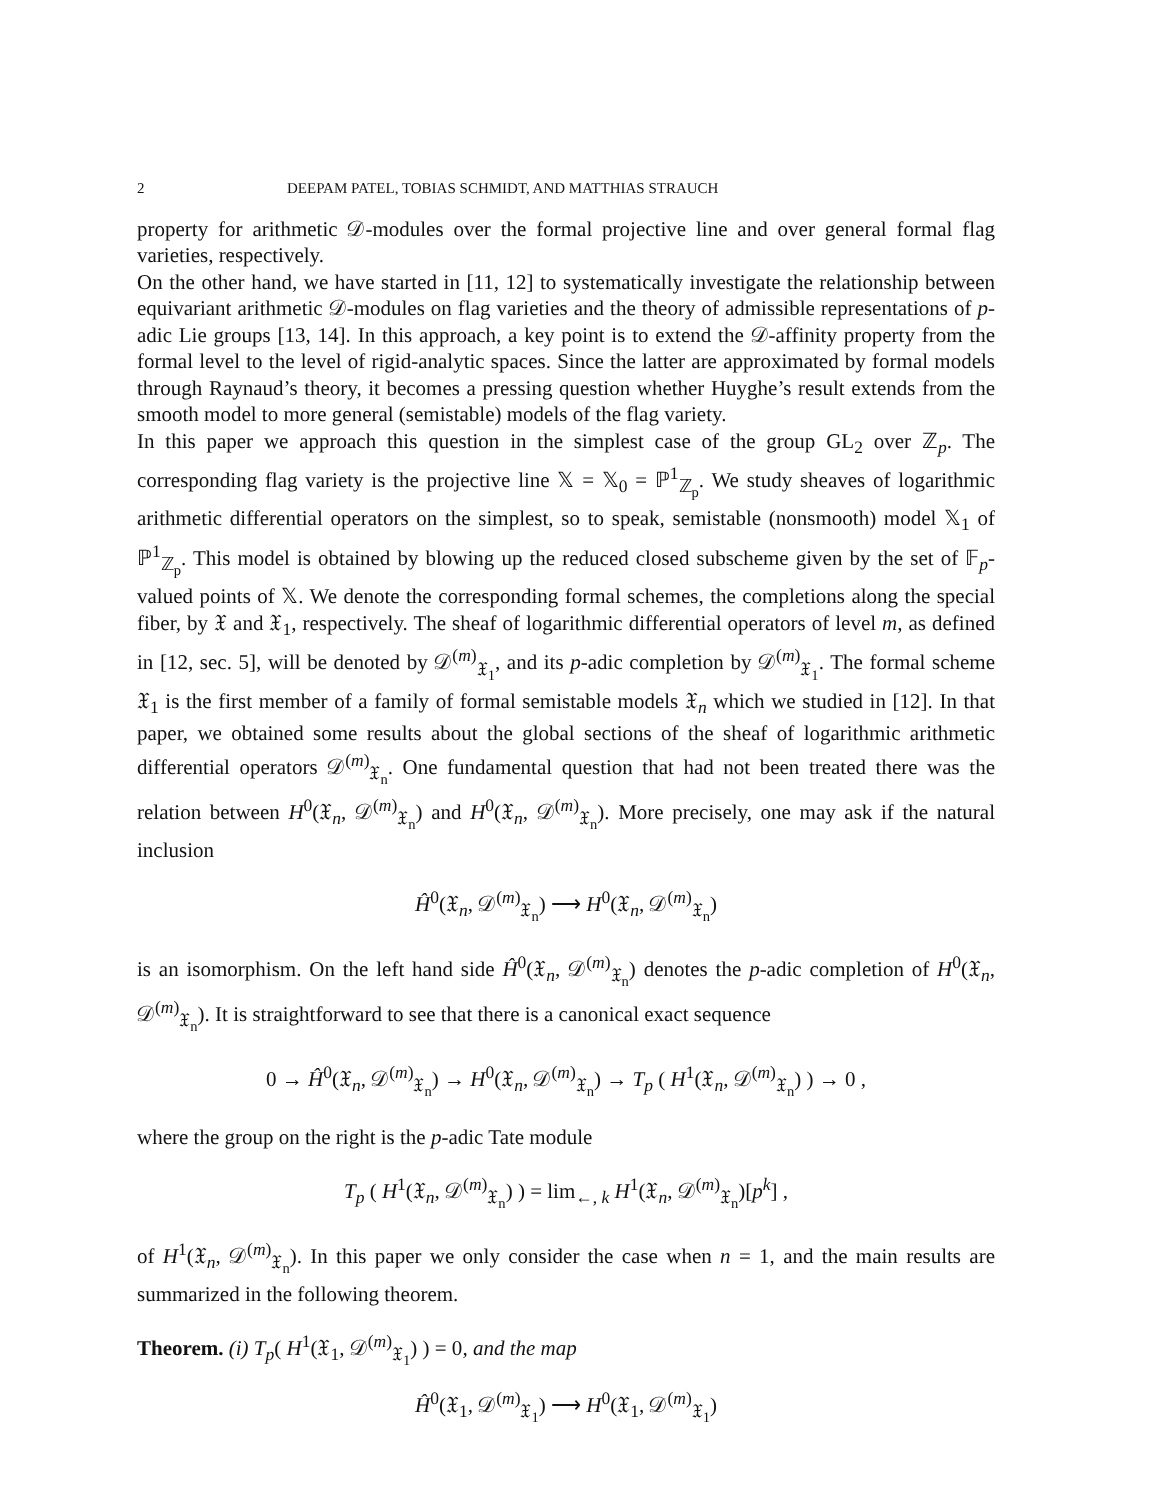2 DEEPAM PATEL, TOBIAS SCHMIDT, AND MATTHIAS STRAUCH
property for arithmetic 𝒟-modules over the formal projective line and over general formal flag varieties, respectively.
On the other hand, we have started in [11, 12] to systematically investigate the relationship between equivariant arithmetic 𝒟-modules on flag varieties and the theory of admissible representations of p-adic Lie groups [13, 14]. In this approach, a key point is to extend the 𝒟-affinity property from the formal level to the level of rigid-analytic spaces. Since the latter are approximated by formal models through Raynaud’s theory, it becomes a pressing question whether Huyghe’s result extends from the smooth model to more general (semistable) models of the flag variety.
In this paper we approach this question in the simplest case of the group GL<sub>2</sub> over ℤ<sub>p</sub>. The corresponding flag variety is the projective line 𝕏 = 𝕏<sub>0</sub> = ℙ<sup>1</sup><sub>ℤ<sub>p</sub></sub>. We study sheaves of logarithmic arithmetic differential operators on the simplest, so to speak, semistable (nonsmooth) model 𝕏<sub>1</sub> of ℙ<sup>1</sup><sub>ℤ<sub>p</sub></sub>. This model is obtained by blowing up the reduced closed subscheme given by the set of 𝔽<sub>p</sub>-valued points of 𝕏. We denote the corresponding formal schemes, the completions along the special fiber, by 𝔛 and 𝔛<sub>1</sub>, respectively. The sheaf of logarithmic differential operators of level m, as defined in [12, sec. 5], will be denoted by 𝒟<sup>(m)</sup><sub>𝔛<sub>1</sub></sub>, and its p-adic completion by 𝒟<sup>(m)</sup><sub>𝔛<sub>1</sub></sub>. The formal scheme 𝔛<sub>1</sub> is the first member of a family of formal semistable models 𝔛<sub>n</sub> which we studied in [12]. In that paper, we obtained some results about the global sections of the sheaf of logarithmic arithmetic differential operators 𝒟<sup>(m)</sup><sub>𝔛<sub>n</sub></sub>. One fundamental question that had not been treated there was the relation between H<sup>0</sup>(𝔛<sub>n</sub>, 𝒟<sup>(m)</sup><sub>𝔛<sub>n</sub></sub>) and H<sup>0</sup>(𝔛<sub>n</sub>, 𝒟<sup>(m)</sup><sub>𝔛<sub>n</sub></sub>). More precisely, one may ask if the natural inclusion
Ĥ<sup>0</sup>(𝔛<sub>n</sub>, 𝒟<sup>(m)</sup><sub>𝔛<sub>n</sub></sub>) ⟶ H<sup>0</sup>(𝔛<sub>n</sub>, 𝒟<sup>(m)</sup><sub>𝔛<sub>n</sub></sub>)
is an isomorphism. On the left hand side Ĥ<sup>0</sup>(𝔛<sub>n</sub>, 𝒟<sup>(m)</sup><sub>𝔛<sub>n</sub></sub>) denotes the p-adic completion of H<sup>0</sup>(𝔛<sub>n</sub>, 𝒟<sup>(m)</sup><sub>𝔛<sub>n</sub></sub>). It is straightforward to see that there is a canonical exact sequence
0 → Ĥ<sup>0</sup>(𝔛<sub>n</sub>, 𝒟<sup>(m)</sup><sub>𝔛<sub>n</sub></sub>) → H<sup>0</sup>(𝔛<sub>n</sub>, 𝒟<sup>(m)</sup><sub>𝔛<sub>n</sub></sub>) → T<sub>p</sub> ( H<sup>1</sup>(𝔛<sub>n</sub>, 𝒟<sup>(m)</sup><sub>𝔛<sub>n</sub></sub>) ) → 0 ,
where the group on the right is the p-adic Tate module
T<sub>p</sub> ( H<sup>1</sup>(𝔛<sub>n</sub>, 𝒟<sup>(m)</sup><sub>𝔛<sub>n</sub></sub>) ) = lim<sub>←, k</sub> H<sup>1</sup>(𝔛<sub>n</sub>, 𝒟<sup>(m)</sup><sub>𝔛<sub>n</sub></sub>)[p<sup>k</sup>] ,
of H<sup>1</sup>(𝔛<sub>n</sub>, 𝒟<sup>(m)</sup><sub>𝔛<sub>n</sub></sub>). In this paper we only consider the case when n = 1, and the main results are summarized in the following theorem.
Theorem. (i) T<sub>p</sub>( H<sup>1</sup>(𝔛<sub>1</sub>, 𝒟<sup>(m)</sup><sub>𝔛<sub>1</sub></sub>) ) = 0, and the map
Ĥ<sup>0</sup>(𝔛<sub>1</sub>, 𝒟<sup>(m)</sup><sub>𝔛<sub>1</sub></sub>) ⟶ H<sup>0</sup>(𝔛<sub>1</sub>, 𝒟<sup>(m)</sup><sub>𝔛<sub>1</sub></sub>)